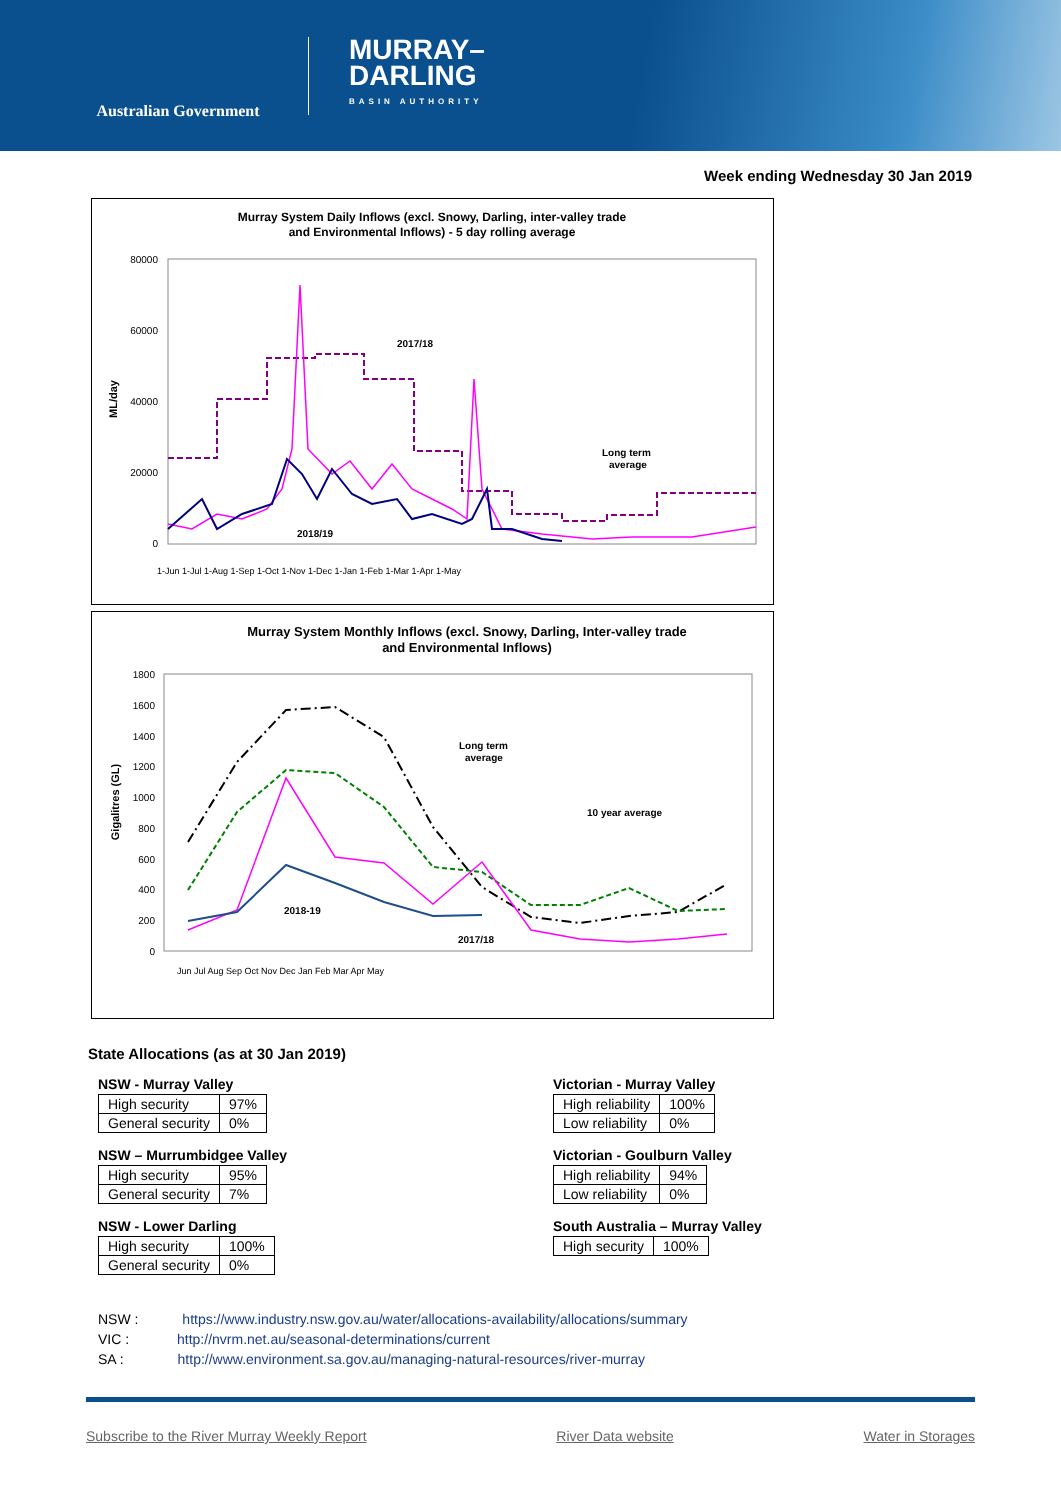Australian Government
MURRAY–
DARLING
BASIN AUTHORITY
Week ending Wednesday 30 Jan 2019
Murray System Daily Inflows (excl. Snowy, Darling, inter-valley trade
and Environmental Inflows) - 5 day rolling average
80000
60000
40000
20000
0
ML/day
2017/18
2018/19
Long term
average
1-Jun 1-Jul 1-Aug 1-Sep 1-Oct 1-Nov 1-Dec 1-Jan 1-Feb 1-Mar 1-Apr 1-May
Murray System Monthly Inflows (excl. Snowy, Darling, Inter-valley trade
and Environmental Inflows)
1800
1600
1400
1200
1000
800
600
400
200
0
Gigalitres (GL)
2018-19
2017/18
Long term
average
10 year average
Jun Jul Aug Sep Oct Nov Dec Jan Feb Mar Apr May
State Allocations (as at 30 Jan 2019)
NSW - Murray Valley
| High security | 97% |
| General security | 0% |
NSW – Murrumbidgee Valley
| High security | 95% |
| General security | 7% |
NSW - Lower Darling
| High security | 100% |
| General security | 0% |
Victorian - Murray Valley
| High reliability | 100% |
| Low reliability | 0% |
Victorian - Goulburn Valley
| High reliability | 94% |
| Low reliability | 0% |
South Australia – Murray Valley
| High security | 100% |
NSW : https://www.industry.nsw.gov.au/water/allocations-availability/allocations/summary
VIC : http://nvrm.net.au/seasonal-determinations/current
SA : http://www.environment.sa.gov.au/managing-natural-resources/river-murray
Subscribe to the River Murray Weekly Report River Data website Water in Storages